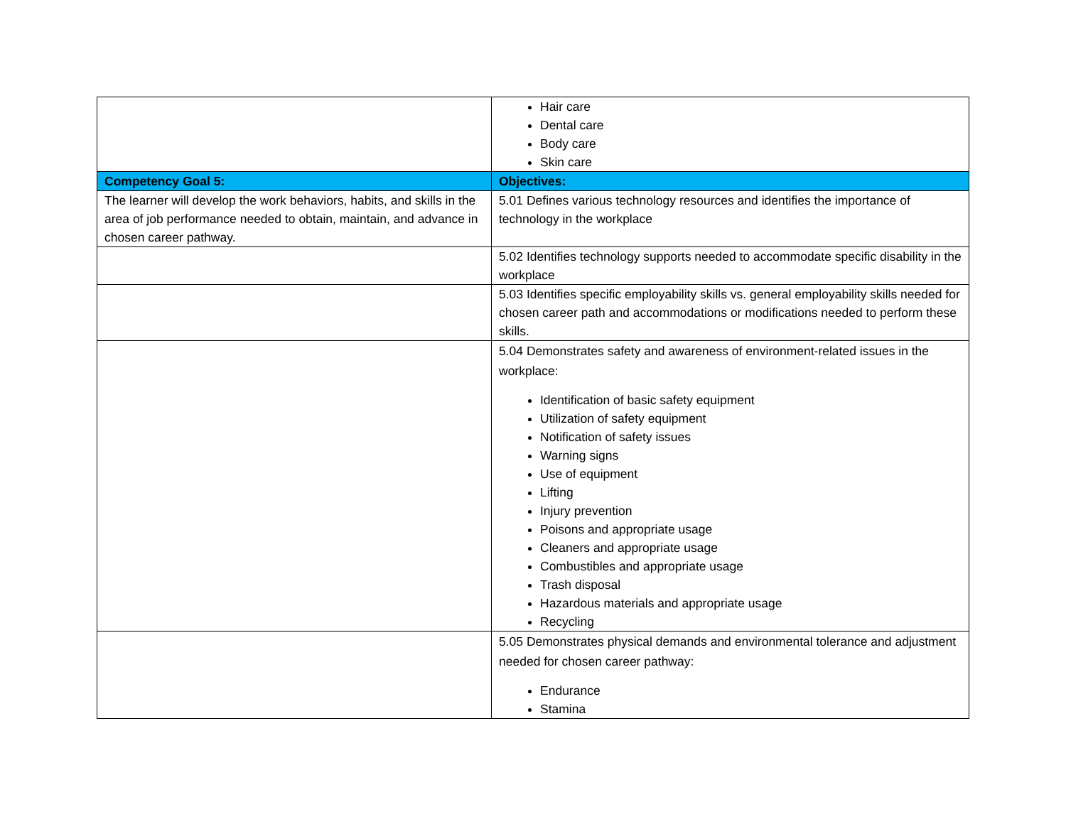| | Hair care Dental care Body care Skin care |
| Competency Goal 5: | Objectives: |
| The learner will develop the work behaviors, habits, and skills in the area of job performance needed to obtain, maintain, and advance in chosen career pathway. | 5.01 Defines various technology resources and identifies the importance of technology in the workplace |
| | 5.02 Identifies technology supports needed to accommodate specific disability in the workplace |
| | 5.03 Identifies specific employability skills vs. general employability skills needed for chosen career path and accommodations or modifications needed to perform these skills. |
| | 5.04 Demonstrates safety and awareness of environment-related issues in the workplace: Identification of basic safety equipment Utilization of safety equipment Notification of safety issues Warning signs Use of equipment Lifting Injury prevention Poisons and appropriate usage Cleaners and appropriate usage Combustibles and appropriate usage Trash disposal Hazardous materials and appropriate usage Recycling |
| | 5.05 Demonstrates physical demands and environmental tolerance and adjustment needed for chosen career pathway: Endurance Stamina |